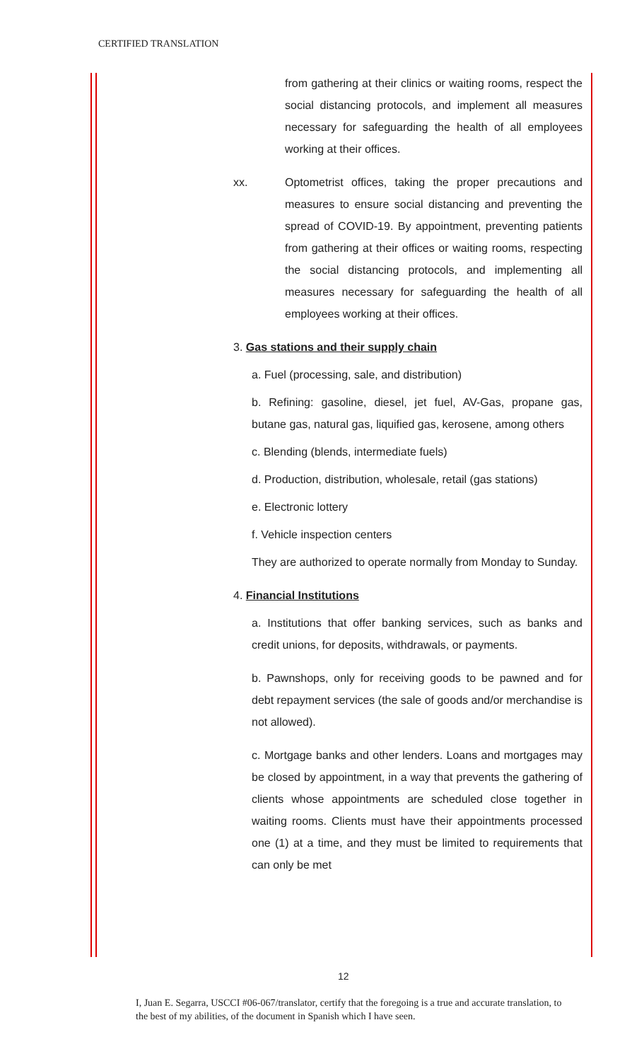CERTIFIED TRANSLATION
from gathering at their clinics or waiting rooms, respect the social distancing protocols, and implement all measures necessary for safeguarding the health of all employees working at their offices.
xx. Optometrist offices, taking the proper precautions and measures to ensure social distancing and preventing the spread of COVID-19. By appointment, preventing patients from gathering at their offices or waiting rooms, respecting the social distancing protocols, and implementing all measures necessary for safeguarding the health of all employees working at their offices.
3. Gas stations and their supply chain
a. Fuel (processing, sale, and distribution)
b. Refining: gasoline, diesel, jet fuel, AV-Gas, propane gas, butane gas, natural gas, liquified gas, kerosene, among others
c. Blending (blends, intermediate fuels)
d. Production, distribution, wholesale, retail (gas stations)
e. Electronic lottery
f. Vehicle inspection centers
They are authorized to operate normally from Monday to Sunday.
4. Financial Institutions
a. Institutions that offer banking services, such as banks and credit unions, for deposits, withdrawals, or payments.
b. Pawnshops, only for receiving goods to be pawned and for debt repayment services (the sale of goods and/or merchandise is not allowed).
c. Mortgage banks and other lenders. Loans and mortgages may be closed by appointment, in a way that prevents the gathering of clients whose appointments are scheduled close together in waiting rooms. Clients must have their appointments processed one (1) at a time, and they must be limited to requirements that can only be met
12
I, Juan E. Segarra, USCCI #06-067/translator, certify that the foregoing is a true and accurate translation, to the best of my abilities, of the document in Spanish which I have seen.